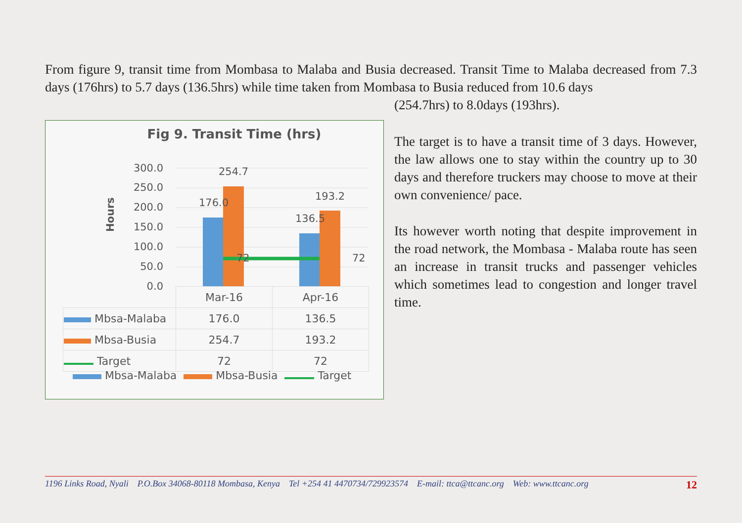From figure 9, transit time from Mombasa to Malaba and Busia decreased. Transit Time to Malaba decreased from 7.3 days (176hrs) to 5.7 days (136.5hrs) while time taken from Mombasa to Busia reduced from 10.6 days
(254.7hrs) to 8.0days (193hrs).
Fig 9. Transit Time (hrs)
Hours
300.0
250.0
200.0
150.0
100.0
50.0
0.0
176.0
254.7
136.5
193.2
72
72
| | Mar-16 | Apr-16 |
| Mbsa-Malaba | 176.0 | 136.5 |
| Mbsa-Busia | 254.7 | 193.2 |
| Target | 72 | 72 |
Mbsa-Malaba Mbsa-Busia Target
The target is to have a transit time of 3 days. However, the law allows one to stay within the country up to 30 days and therefore truckers may choose to move at their own convenience/ pace.
Its however worth noting that despite improvement in the road network, the Mombasa - Malaba route has seen an increase in transit trucks and passenger vehicles which sometimes lead to congestion and longer travel time.
1196 Links Road, Nyali P.O.Box 34068-80118 Mombasa, Kenya Tel +254 41 4470734/729923574 E-mail: ttca@ttcanc.org Web: www.ttcanc.org 12